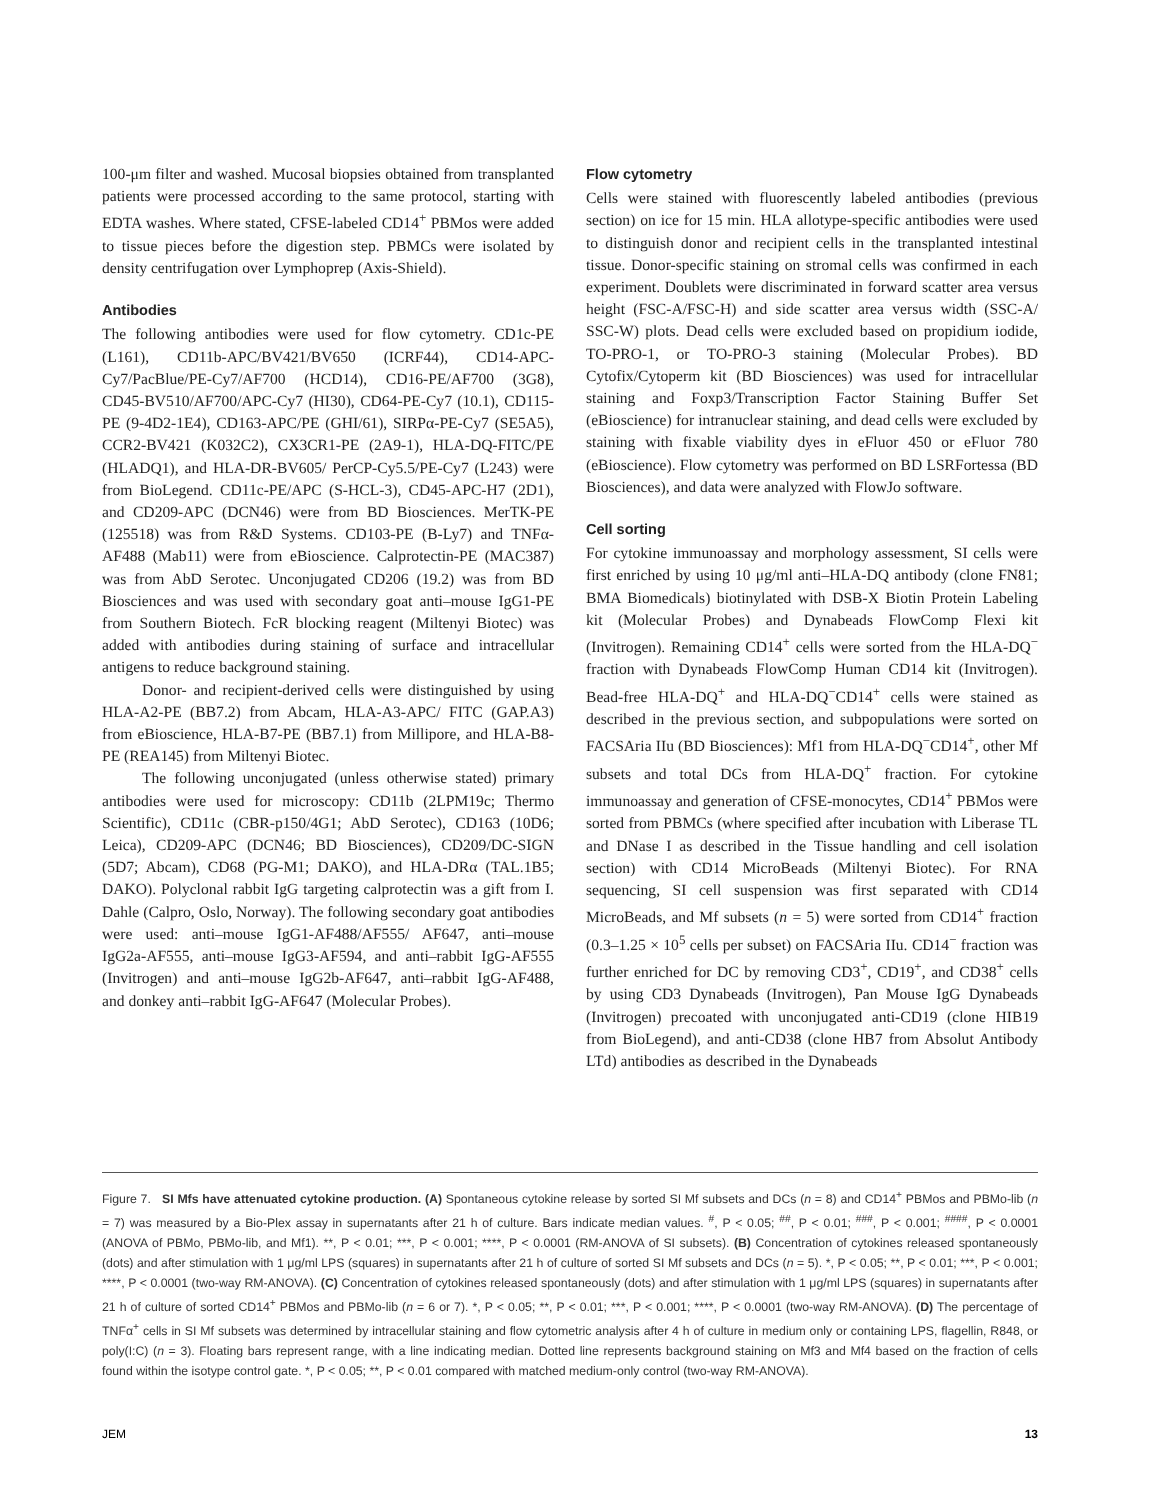100-μm filter and washed. Mucosal biopsies obtained from transplanted patients were processed according to the same protocol, starting with EDTA washes. Where stated, CFSE-labeled CD14<sup>+</sup> PBMos were added to tissue pieces before the digestion step. PBMCs were isolated by density centrifugation over Lymphoprep (Axis-Shield).
Antibodies
The following antibodies were used for flow cytometry. CD1c-PE (L161), CD11b-APC/BV421/BV650 (ICRF44), CD14-APC-Cy7/PacBlue/PE-Cy7/AF700 (HCD14), CD16-PE/AF700 (3G8), CD45-BV510/AF700/APC-Cy7 (HI30), CD64-PE-Cy7 (10.1), CD115-PE (9-4D2-1E4), CD163-APC/PE (GHI/61), SIRPα-PE-Cy7 (SE5A5), CCR2-BV421 (K032C2), CX3CR1-PE (2A9-1), HLA-DQ-FITC/PE (HLADQ1), and HLA-DR-BV605/ PerCP-Cy5.5/PE-Cy7 (L243) were from BioLegend. CD11c-PE/APC (S-HCL-3), CD45-APC-H7 (2D1), and CD209-APC (DCN46) were from BD Biosciences. MerTK-PE (125518) was from R&D Systems. CD103-PE (B-Ly7) and TNFα-AF488 (Mab11) were from eBioscience. Calprotectin-PE (MAC387) was from AbD Serotec. Unconjugated CD206 (19.2) was from BD Biosciences and was used with secondary goat anti–mouse IgG1-PE from Southern Biotech. FcR blocking reagent (Miltenyi Biotec) was added with antibodies during staining of surface and intracellular antigens to reduce background staining.
Donor- and recipient-derived cells were distinguished by using HLA-A2-PE (BB7.2) from Abcam, HLA-A3-APC/ FITC (GAP.A3) from eBioscience, HLA-B7-PE (BB7.1) from Millipore, and HLA-B8-PE (REA145) from Miltenyi Biotec.
The following unconjugated (unless otherwise stated) primary antibodies were used for microscopy: CD11b (2LPM19c; Thermo Scientific), CD11c (CBR-p150/4G1; AbD Serotec), CD163 (10D6; Leica), CD209-APC (DCN46; BD Biosciences), CD209/DC-SIGN (5D7; Abcam), CD68 (PG-M1; DAKO), and HLA-DRα (TAL.1B5; DAKO). Polyclonal rabbit IgG targeting calprotectin was a gift from I. Dahle (Calpro, Oslo, Norway). The following secondary goat antibodies were used: anti–mouse IgG1-AF488/AF555/ AF647, anti–mouse IgG2a-AF555, anti–mouse IgG3-AF594, and anti–rabbit IgG-AF555 (Invitrogen) and anti–mouse IgG2b-AF647, anti–rabbit IgG-AF488, and donkey anti–rabbit IgG-AF647 (Molecular Probes).
Flow cytometry
Cells were stained with fluorescently labeled antibodies (previous section) on ice for 15 min. HLA allotype-specific antibodies were used to distinguish donor and recipient cells in the transplanted intestinal tissue. Donor-specific staining on stromal cells was confirmed in each experiment. Doublets were discriminated in forward scatter area versus height (FSC-A/FSC-H) and side scatter area versus width (SSC-A/ SSC-W) plots. Dead cells were excluded based on propidium iodide, TO-PRO-1, or TO-PRO-3 staining (Molecular Probes). BD Cytofix/Cytoperm kit (BD Biosciences) was used for intracellular staining and Foxp3/Transcription Factor Staining Buffer Set (eBioscience) for intranuclear staining, and dead cells were excluded by staining with fixable viability dyes in eFluor 450 or eFluor 780 (eBioscience). Flow cytometry was performed on BD LSRFortessa (BD Biosciences), and data were analyzed with FlowJo software.
Cell sorting
For cytokine immunoassay and morphology assessment, SI cells were first enriched by using 10 μg/ml anti–HLA-DQ antibody (clone FN81; BMA Biomedicals) biotinylated with DSB-X Biotin Protein Labeling kit (Molecular Probes) and Dynabeads FlowComp Flexi kit (Invitrogen). Remaining CD14<sup>+</sup> cells were sorted from the HLA-DQ<sup>−</sup> fraction with Dynabeads FlowComp Human CD14 kit (Invitrogen). Bead-free HLA-DQ<sup>+</sup> and HLA-DQ<sup>−</sup>CD14<sup>+</sup> cells were stained as described in the previous section, and subpopulations were sorted on FACSAria IIu (BD Biosciences): Mf1 from HLA-DQ<sup>−</sup>CD14<sup>+</sup>, other Mf subsets and total DCs from HLA-DQ<sup>+</sup> fraction. For cytokine immunoassay and generation of CFSE-monocytes, CD14<sup>+</sup> PBMos were sorted from PBMCs (where specified after incubation with Liberase TL and DNase I as described in the Tissue handling and cell isolation section) with CD14 MicroBeads (Miltenyi Biotec). For RNA sequencing, SI cell suspension was first separated with CD14 MicroBeads, and Mf subsets (n = 5) were sorted from CD14<sup>+</sup> fraction (0.3–1.25 × 10<sup>5</sup> cells per subset) on FACSAria IIu. CD14<sup>−</sup> fraction was further enriched for DC by removing CD3<sup>+</sup>, CD19<sup>+</sup>, and CD38<sup>+</sup> cells by using CD3 Dynabeads (Invitrogen), Pan Mouse IgG Dynabeads (Invitrogen) precoated with unconjugated anti-CD19 (clone HIB19 from BioLegend), and anti-CD38 (clone HB7 from Absolut Antibody LTd) antibodies as described in the Dynabeads
Figure 7. SI Mfs have attenuated cytokine production. (A) Spontaneous cytokine release by sorted SI Mf subsets and DCs (n = 8) and CD14<sup>+</sup> PBMos and PBMo-lib (n = 7) was measured by a Bio-Plex assay in supernatants after 21 h of culture. Bars indicate median values. <sup>#</sup>, P < 0.05; <sup>##</sup>, P < 0.01; <sup>###</sup>, P < 0.001; <sup>####</sup>, P < 0.0001 (ANOVA of PBMo, PBMo-lib, and Mf1). **, P < 0.01; ***, P < 0.001; ****, P < 0.0001 (RM-ANOVA of SI subsets). (B) Concentration of cytokines released spontaneously (dots) and after stimulation with 1 μg/ml LPS (squares) in supernatants after 21 h of culture of sorted SI Mf subsets and DCs (n = 5). *, P < 0.05; **, P < 0.01; ***, P < 0.001; ****, P < 0.0001 (two-way RM-ANOVA). (C) Concentration of cytokines released spontaneously (dots) and after stimulation with 1 μg/ml LPS (squares) in supernatants after 21 h of culture of sorted CD14<sup>+</sup> PBMos and PBMo-lib (n = 6 or 7). *, P < 0.05; **, P < 0.01; ***, P < 0.001; ****, P < 0.0001 (two-way RM-ANOVA). (D) The percentage of TNFα<sup>+</sup> cells in SI Mf subsets was determined by intracellular staining and flow cytometric analysis after 4 h of culture in medium only or containing LPS, flagellin, R848, or poly(I:C) (n = 3). Floating bars represent range, with a line indicating median. Dotted line represents background staining on Mf3 and Mf4 based on the fraction of cells found within the isotype control gate. *, P < 0.05; **, P < 0.01 compared with matched medium-only control (two-way RM-ANOVA).
JEM 13